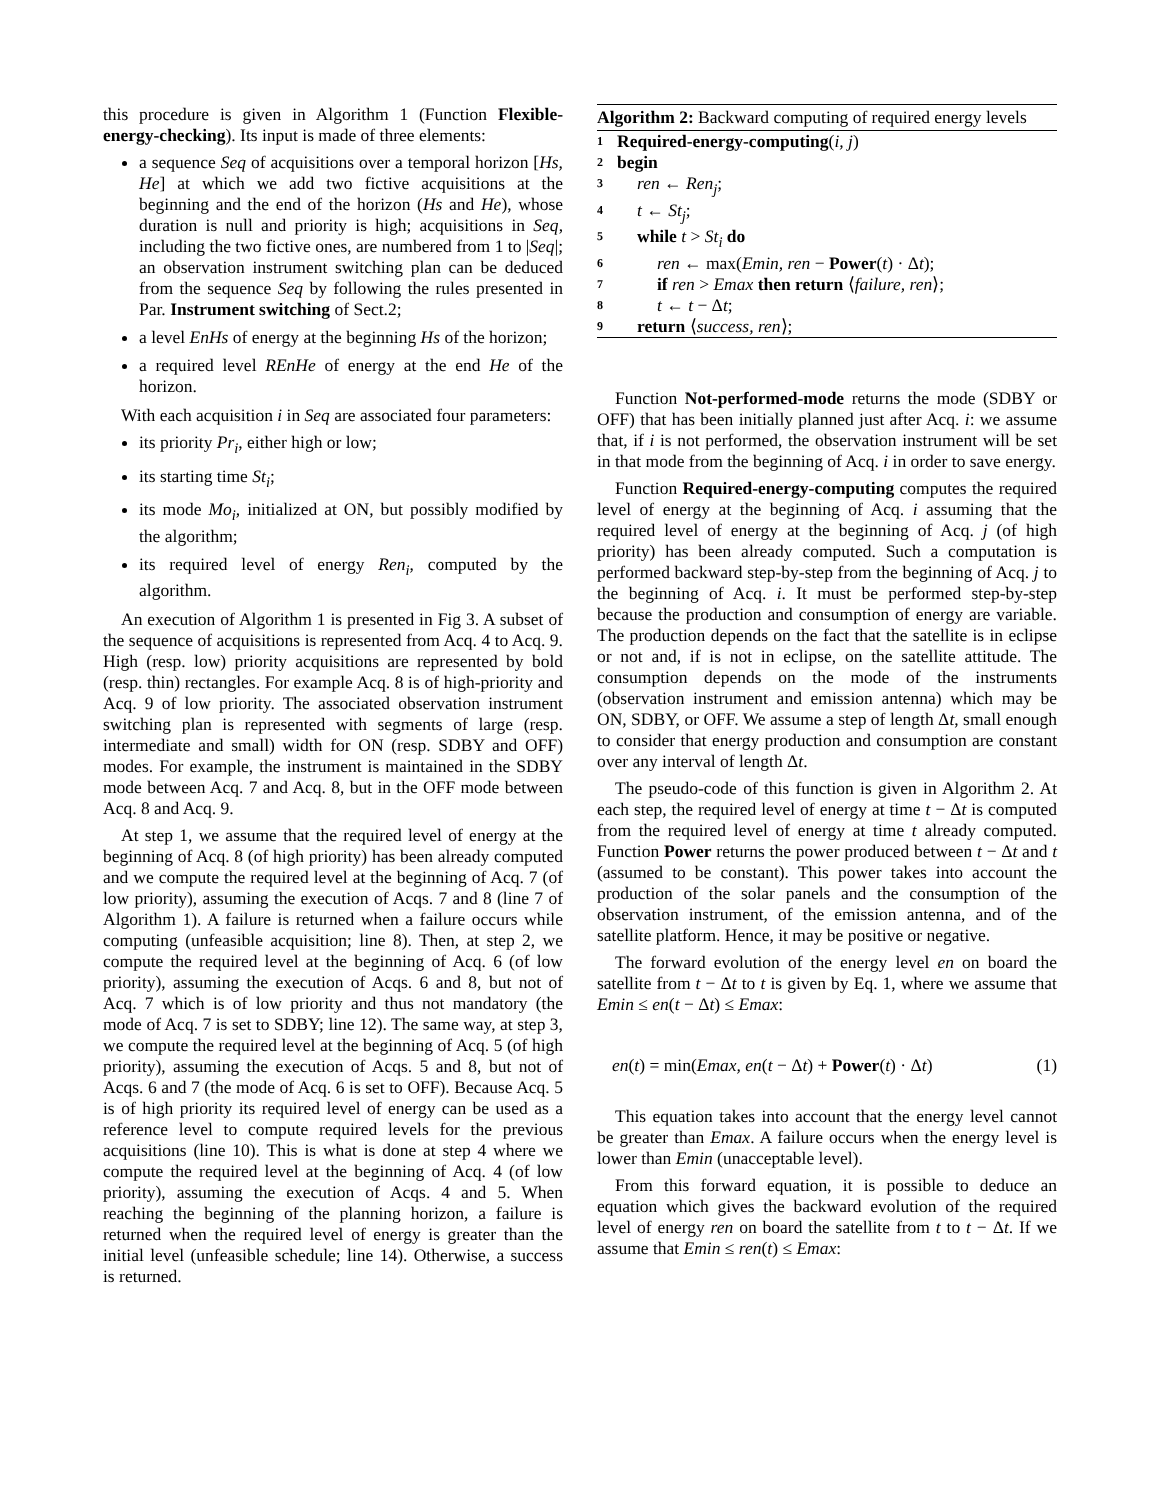this procedure is given in Algorithm 1 (Function Flexible-energy-checking). Its input is made of three elements:
a sequence Seq of acquisitions over a temporal horizon [Hs, He] at which we add two fictive acquisitions at the beginning and the end of the horizon (Hs and He), whose duration is null and priority is high; acquisitions in Seq, including the two fictive ones, are numbered from 1 to |Seq|; an observation instrument switching plan can be deduced from the sequence Seq by following the rules presented in Par. Instrument switching of Sect.2;
a level EnHs of energy at the beginning Hs of the horizon;
a required level REnHe of energy at the end He of the horizon.
With each acquisition i in Seq are associated four parameters:
its priority Pr<sub>i</sub>, either high or low;
its starting time St<sub>i</sub>;
its mode Mo<sub>i</sub>, initialized at ON, but possibly modified by the algorithm;
its required level of energy Ren<sub>i</sub>, computed by the algorithm.
An execution of Algorithm 1 is presented in Fig 3. A subset of the sequence of acquisitions is represented from Acq. 4 to Acq. 9. High (resp. low) priority acquisitions are represented by bold (resp. thin) rectangles. For example Acq. 8 is of high-priority and Acq. 9 of low priority. The associated observation instrument switching plan is represented with segments of large (resp. intermediate and small) width for ON (resp. SDBY and OFF) modes. For example, the instrument is maintained in the SDBY mode between Acq. 7 and Acq. 8, but in the OFF mode between Acq. 8 and Acq. 9.
At step 1, we assume that the required level of energy at the beginning of Acq. 8 (of high priority) has been already computed and we compute the required level at the beginning of Acq. 7 (of low priority), assuming the execution of Acqs. 7 and 8 (line 7 of Algorithm 1). A failure is returned when a failure occurs while computing (unfeasible acquisition; line 8). Then, at step 2, we compute the required level at the beginning of Acq. 6 (of low priority), assuming the execution of Acqs. 6 and 8, but not of Acq. 7 which is of low priority and thus not mandatory (the mode of Acq. 7 is set to SDBY; line 12). The same way, at step 3, we compute the required level at the beginning of Acq. 5 (of high priority), assuming the execution of Acqs. 5 and 8, but not of Acqs. 6 and 7 (the mode of Acq. 6 is set to OFF). Because Acq. 5 is of high priority its required level of energy can be used as a reference level to compute required levels for the previous acquisitions (line 10). This is what is done at step 4 where we compute the required level at the beginning of Acq. 4 (of low priority), assuming the execution of Acqs. 4 and 5. When reaching the beginning of the planning horizon, a failure is returned when the required level of energy is greater than the initial level (unfeasible schedule; line 14). Otherwise, a success is returned.
Algorithm 2: Backward computing of required energy levels
1 Required-energy-computing(i, j)
2 begin
3 ren ← Ren<sub>j</sub>;
4 t ← St<sub>j</sub>;
5 while t > St<sub>i</sub> do
6 ren ← max(Emin, ren − Power(t) · Δt);
7 if ren > Emax then return ⟨failure, ren⟩;
8 t ← t − Δt;
9 return ⟨success, ren⟩;
Function Not-performed-mode returns the mode (SDBY or OFF) that has been initially planned just after Acq. i: we assume that, if i is not performed, the observation instrument will be set in that mode from the beginning of Acq. i in order to save energy.
Function Required-energy-computing computes the required level of energy at the beginning of Acq. i assuming that the required level of energy at the beginning of Acq. j (of high priority) has been already computed. Such a computation is performed backward step-by-step from the beginning of Acq. j to the beginning of Acq. i. It must be performed step-by-step because the production and consumption of energy are variable. The production depends on the fact that the satellite is in eclipse or not and, if is not in eclipse, on the satellite attitude. The consumption depends on the mode of the instruments (observation instrument and emission antenna) which may be ON, SDBY, or OFF. We assume a step of length Δt, small enough to consider that energy production and consumption are constant over any interval of length Δt.
The pseudo-code of this function is given in Algorithm 2. At each step, the required level of energy at time t − Δt is computed from the required level of energy at time t already computed. Function Power returns the power produced between t − Δt and t (assumed to be constant). This power takes into account the production of the solar panels and the consumption of the observation instrument, of the emission antenna, and of the satellite platform. Hence, it may be positive or negative.
The forward evolution of the energy level en on board the satellite from t − Δt to t is given by Eq. 1, where we assume that Emin ≤ en(t − Δt) ≤ Emax:
en(t) = min(Emax, en(t − Δt) + Power(t) · Δt) (1)
This equation takes into account that the energy level cannot be greater than Emax. A failure occurs when the energy level is lower than Emin (unacceptable level).
From this forward equation, it is possible to deduce an equation which gives the backward evolution of the required level of energy ren on board the satellite from t to t − Δt. If we assume that Emin ≤ ren(t) ≤ Emax: